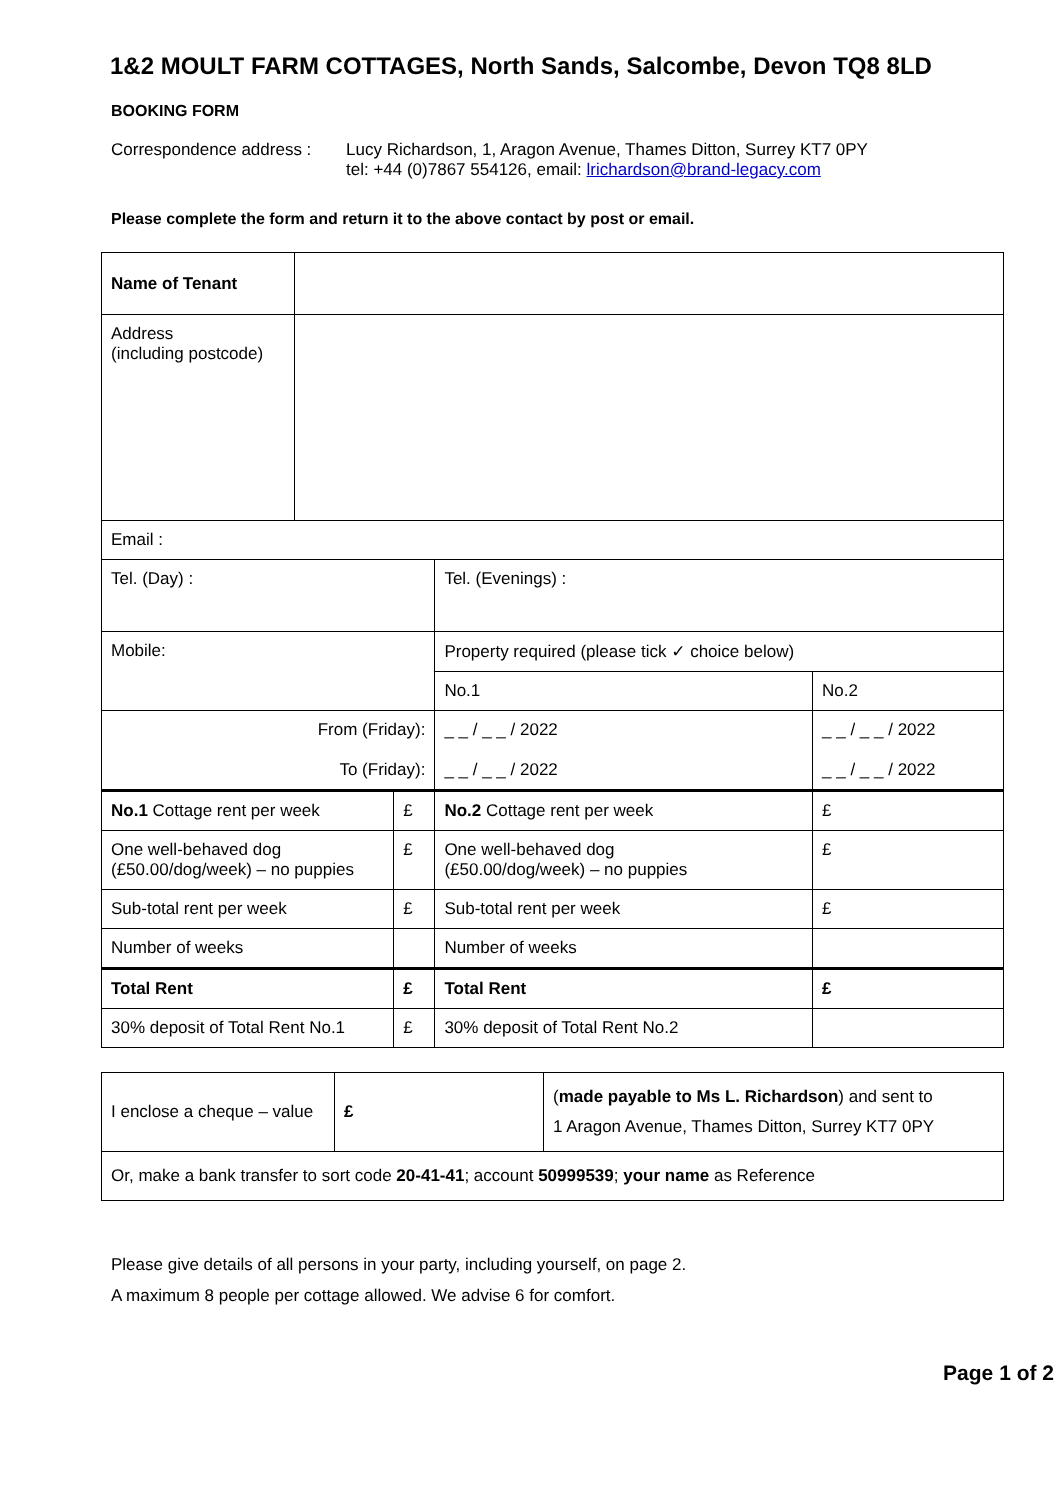1&2 MOULT FARM COTTAGES, North Sands, Salcombe, Devon TQ8 8LD
BOOKING FORM
Correspondence address :
Lucy Richardson, 1, Aragon Avenue, Thames Ditton, Surrey KT7 0PY
tel: +44 (0)7867 554126, email: lrichardson@brand-legacy.com
Please complete the form and return it to the above contact by post or email.
| Name of Tenant | | | | |
| Address (including postcode) | | | | |
| Email : | | | | |
| Tel. (Day) : | | | Tel. (Evenings) : | |
| Mobile: | | | Property required (please tick ✓ choice below) | |
| | | | No.1 | No.2 |
| From (Friday): To (Friday): | | | _ _ / _ _ / 2022 _ _ / _ _ / 2022 | _ _ / _ _ / 2022 _ _ / _ _ / 2022 |
| No.1 Cottage rent per week | | £ | No.2 Cottage rent per week | £ |
| One well-behaved dog (£50.00/dog/week) – no puppies | | £ | One well-behaved dog (£50.00/dog/week) – no puppies | £ |
| Sub-total rent per week | | £ | Sub-total rent per week | £ |
| Number of weeks | | | Number of weeks | |
| Total Rent | | £ | Total Rent | £ |
| 30% deposit of Total Rent No.1 | | £ | 30% deposit of Total Rent No.2 | |
| I enclose a cheque – value | £ | ( made payable to Ms L. Richardson ) and sent to 1 Aragon Avenue, Thames Ditton, Surrey KT7 0PY |
| Or, make a bank transfer to sort code 20-41-41 ; account 50999539 ; your name as Reference | | |
Please give details of all persons in your party, including yourself, on page 2.
A maximum 8 people per cottage allowed. We advise 6 for comfort.
Page 1 of 2